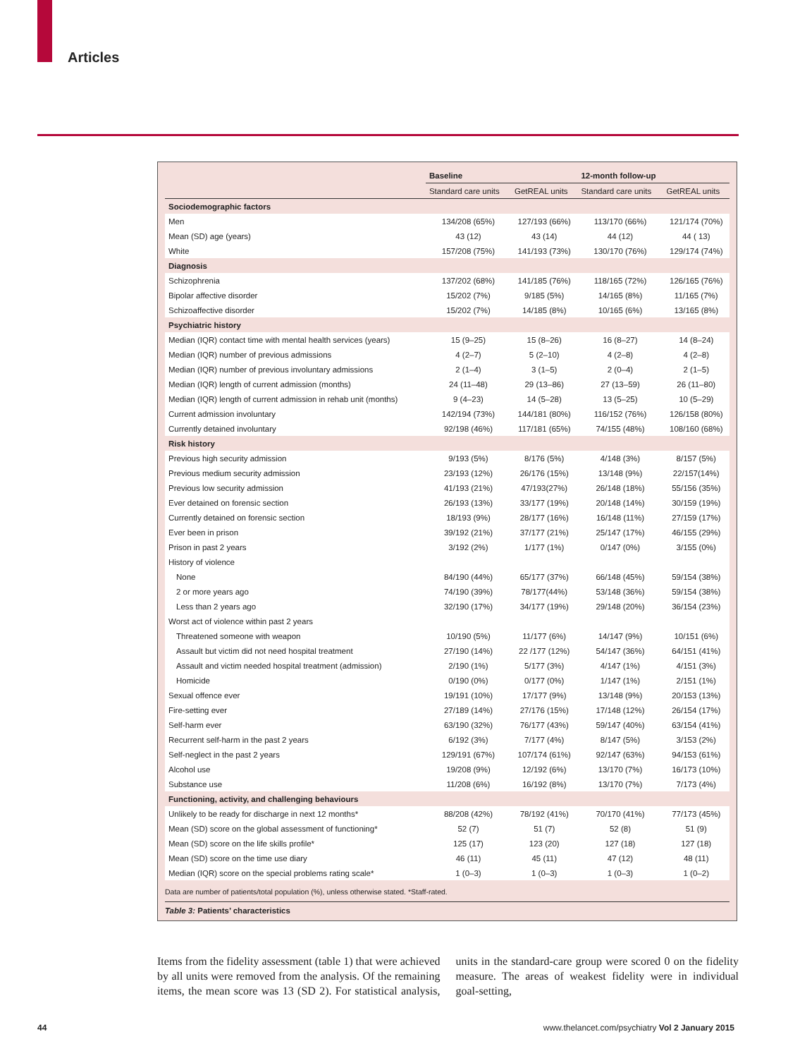Articles
| | Baseline | | 12-month follow-up | |
| --- | --- | --- | --- | --- |
| | Standard care units | GetREAL units | Standard care units | GetREAL units |
| Sociodemographic factors | | | | |
| Men | 134/208 (65%) | 127/193 (66%) | 113/170 (66%) | 121/174 (70%) |
| Mean (SD) age (years) | 43 (12) | 43 (14) | 44 (12) | 44 ( 13) |
| White | 157/208 (75%) | 141/193 (73%) | 130/170 (76%) | 129/174 (74%) |
| Diagnosis | | | | |
| Schizophrenia | 137/202 (68%) | 141/185 (76%) | 118/165 (72%) | 126/165 (76%) |
| Bipolar affective disorder | 15/202 (7%) | 9/185 (5%) | 14/165 (8%) | 11/165 (7%) |
| Schizoaffective disorder | 15/202 (7%) | 14/185 (8%) | 10/165 (6%) | 13/165 (8%) |
| Psychiatric history | | | | |
| Median (IQR) contact time with mental health services (years) | 15 (9–25) | 15 (8–26) | 16 (8–27) | 14 (8–24) |
| Median (IQR) number of previous admissions | 4 (2–7) | 5 (2–10) | 4 (2–8) | 4 (2–8) |
| Median (IQR) number of previous involuntary admissions | 2 (1–4) | 3 (1–5) | 2 (0–4) | 2 (1–5) |
| Median (IQR) length of current admission (months) | 24 (11–48) | 29 (13–86) | 27 (13–59) | 26 (11–80) |
| Median (IQR) length of current admission in rehab unit (months) | 9 (4–23) | 14 (5–28) | 13 (5–25) | 10 (5–29) |
| Current admission involuntary | 142/194 (73%) | 144/181 (80%) | 116/152 (76%) | 126/158 (80%) |
| Currently detained involuntary | 92/198 (46%) | 117/181 (65%) | 74/155 (48%) | 108/160 (68%) |
| Risk history | | | | |
| Previous high security admission | 9/193 (5%) | 8/176 (5%) | 4/148 (3%) | 8/157 (5%) |
| Previous medium security admission | 23/193 (12%) | 26/176 (15%) | 13/148 (9%) | 22/157(14%) |
| Previous low security admission | 41/193 (21%) | 47/193(27%) | 26/148 (18%) | 55/156 (35%) |
| Ever detained on forensic section | 26/193 (13%) | 33/177 (19%) | 20/148 (14%) | 30/159 (19%) |
| Currently detained on forensic section | 18/193 (9%) | 28/177 (16%) | 16/148 (11%) | 27/159 (17%) |
| Ever been in prison | 39/192 (21%) | 37/177 (21%) | 25/147 (17%) | 46/155 (29%) |
| Prison in past 2 years | 3/192 (2%) | 1/177 (1%) | 0/147 (0%) | 3/155 (0%) |
| History of violence | | | | |
| None | 84/190 (44%) | 65/177 (37%) | 66/148 (45%) | 59/154 (38%) |
| 2 or more years ago | 74/190 (39%) | 78/177(44%) | 53/148 (36%) | 59/154 (38%) |
| Less than 2 years ago | 32/190 (17%) | 34/177 (19%) | 29/148 (20%) | 36/154 (23%) |
| Worst act of violence within past 2 years | | | | |
| Threatened someone with weapon | 10/190 (5%) | 11/177 (6%) | 14/147 (9%) | 10/151 (6%) |
| Assault but victim did not need hospital treatment | 27/190 (14%) | 22 /177 (12%) | 54/147 (36%) | 64/151 (41%) |
| Assault and victim needed hospital treatment (admission) | 2/190 (1%) | 5/177 (3%) | 4/147 (1%) | 4/151 (3%) |
| Homicide | 0/190 (0%) | 0/177 (0%) | 1/147 (1%) | 2/151 (1%) |
| Sexual offence ever | 19/191 (10%) | 17/177 (9%) | 13/148 (9%) | 20/153 (13%) |
| Fire-setting ever | 27/189 (14%) | 27/176 (15%) | 17/148 (12%) | 26/154 (17%) |
| Self-harm ever | 63/190 (32%) | 76/177 (43%) | 59/147 (40%) | 63/154 (41%) |
| Recurrent self-harm in the past 2 years | 6/192 (3%) | 7/177 (4%) | 8/147 (5%) | 3/153 (2%) |
| Self-neglect in the past 2 years | 129/191 (67%) | 107/174 (61%) | 92/147 (63%) | 94/153 (61%) |
| Alcohol use | 19/208 (9%) | 12/192 (6%) | 13/170 (7%) | 16/173 (10%) |
| Substance use | 11/208 (6%) | 16/192 (8%) | 13/170 (7%) | 7/173 (4%) |
| Functioning, activity, and challenging behaviours | | | | |
| Unlikely to be ready for discharge in next 12 months* | 88/208 (42%) | 78/192 (41%) | 70/170 (41%) | 77/173 (45%) |
| Mean (SD) score on the global assessment of functioning* | 52 (7) | 51 (7) | 52 (8) | 51 (9) |
| Mean (SD) score on the life skills profile* | 125 (17) | 123 (20) | 127 (18) | 127 (18) |
| Mean (SD) score on the time use diary | 46 (11) | 45 (11) | 47 (12) | 48 (11) |
| Median (IQR) score on the special problems rating scale* | 1 (0–3) | 1 (0–3) | 1 (0–3) | 1 (0–2) |
Data are number of patients/total population (%), unless otherwise stated. *Staff-rated.
Table 3: Patients’ characteristics
Items from the fidelity assessment (table 1) that were achieved by all units were removed from the analysis. Of the remaining items, the mean score was 13 (SD 2). For statistical analysis, units in the standard-care group were scored 0 on the fidelity measure. The areas of weakest fidelity were in individual goal-setting,
44
www.thelancet.com/psychiatry Vol 2 January 2015